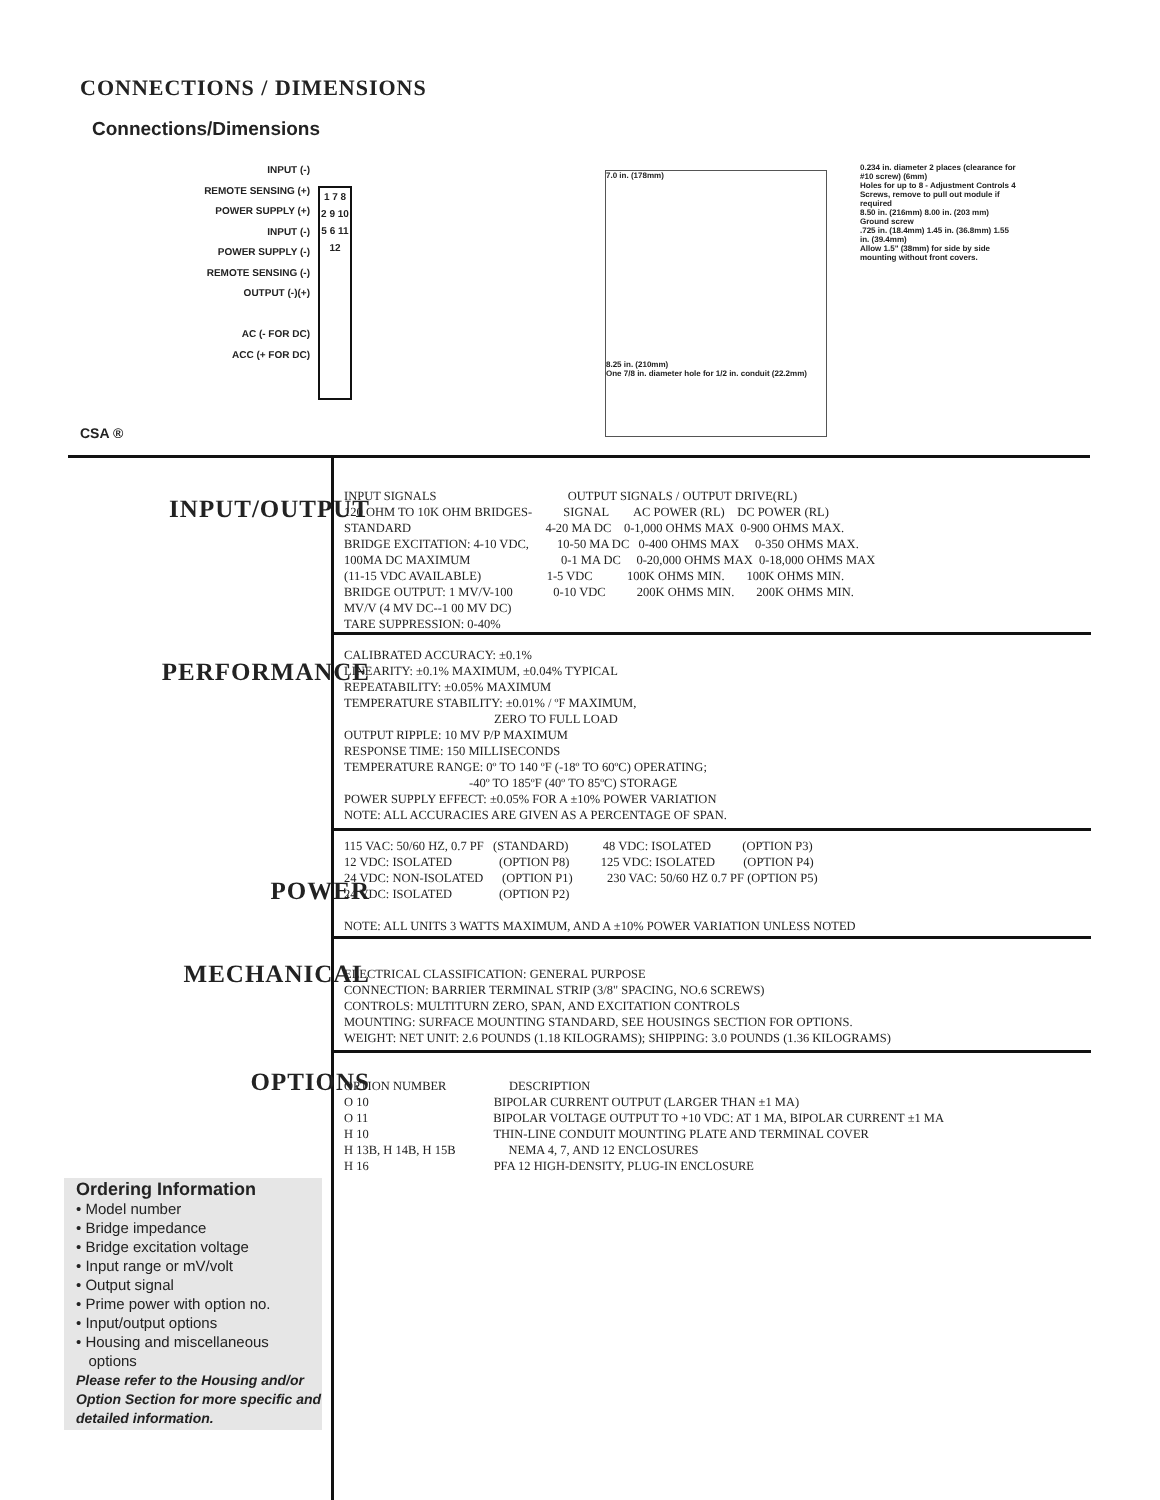CONNECTIONS / DIMENSIONS
Connections/Dimensions
INPUT (-)
REMOTE SENSING (+)
POWER SUPPLY (+)
INPUT (-)
POWER SUPPLY (-)
REMOTE SENSING (-)
OUTPUT (-)(+)
AC (- FOR DC)
ACC (+ FOR DC)
1 7 8 2 9 10 5 6 11 12
CSA ®
7.0 in. (178mm)
8.25 in. (210mm)
One 7/8 in. diameter hole for 1/2 in. conduit (22.2mm)
0.234 in. diameter 2 places (clearance for #10 screw) (6mm)
Holes for up to 8 - Adjustment Controls 4 Screws, remove to pull out module if required
8.50 in. (216mm) 8.00 in. (203 mm)
Ground screw
.725 in. (18.4mm) 1.45 in. (36.8mm) 1.55 in. (39.4mm)
Allow 1.5" (38mm) for side by side mounting without front covers.
INPUT/OUTPUT
INPUT SIGNALS OUTPUT SIGNALS / OUTPUT DRIVE(RL) 120 OHM TO 10K OHM BRIDGES- SIGNAL AC POWER (RL) DC POWER (RL) STANDARD 4-20 MA DC 0-1,000 OHMS MAX 0-900 OHMS MAX. BRIDGE EXCITATION: 4-10 VDC, 10-50 MA DC 0-400 OHMS MAX 0-350 OHMS MAX. 100MA DC MAXIMUM 0-1 MA DC 0-20,000 OHMS MAX 0-18,000 OHMS MAX (11-15 VDC AVAILABLE) 1-5 VDC 100K OHMS MIN. 100K OHMS MIN. BRIDGE OUTPUT: 1 MV/V-100 0-10 VDC 200K OHMS MIN. 200K OHMS MIN. MV/V (4 MV DC--1 00 MV DC) TARE SUPPRESSION: 0-40%
PERFORMANCE
CALIBRATED ACCURACY: ±0.1% LINEARITY: ±0.1% MAXIMUM, ±0.04% TYPICAL REPEATABILITY: ±0.05% MAXIMUM TEMPERATURE STABILITY: ±0.01% / ºF MAXIMUM, ZERO TO FULL LOAD OUTPUT RIPPLE: 10 MV P/P MAXIMUM RESPONSE TIME: 150 MILLISECONDS TEMPERATURE RANGE: 0º TO 140 ºF (-18º TO 60ºC) OPERATING; -40º TO 185ºF (40º TO 85ºC) STORAGE POWER SUPPLY EFFECT: ±0.05% FOR A ±10% POWER VARIATION NOTE: ALL ACCURACIES ARE GIVEN AS A PERCENTAGE OF SPAN.
POWER
115 VAC: 50/60 HZ, 0.7 PF (STANDARD) 48 VDC: ISOLATED (OPTION P3) 12 VDC: ISOLATED (OPTION P8) 125 VDC: ISOLATED (OPTION P4) 24 VDC: NON-ISOLATED (OPTION P1) 230 VAC: 50/60 HZ 0.7 PF (OPTION P5) 24 VDC: ISOLATED (OPTION P2) NOTE: ALL UNITS 3 WATTS MAXIMUM, AND A ±10% POWER VARIATION UNLESS NOTED
MECHANICAL
ELECTRICAL CLASSIFICATION: GENERAL PURPOSE CONNECTION: BARRIER TERMINAL STRIP (3/8" SPACING, NO.6 SCREWS) CONTROLS: MULTITURN ZERO, SPAN, AND EXCITATION CONTROLS MOUNTING: SURFACE MOUNTING STANDARD, SEE HOUSINGS SECTION FOR OPTIONS. WEIGHT: NET UNIT: 2.6 POUNDS (1.18 KILOGRAMS); SHIPPING: 3.0 POUNDS (1.36 KILOGRAMS)
OPTIONS
OPTION NUMBER DESCRIPTION O 10 BIPOLAR CURRENT OUTPUT (LARGER THAN ±1 MA) O 11 BIPOLAR VOLTAGE OUTPUT TO +10 VDC: AT 1 MA, BIPOLAR CURRENT ±1 MA H 10 THIN-LINE CONDUIT MOUNTING PLATE AND TERMINAL COVER H 13B, H 14B, H 15B NEMA 4, 7, AND 12 ENCLOSURES H 16 PFA 12 HIGH-DENSITY, PLUG-IN ENCLOSURE
Ordering Information
• Model number
• Bridge impedance
• Bridge excitation voltage
• Input range or mV/volt
• Output signal
• Prime power with option no.
• Input/output options
• Housing and miscellaneous
options
Please refer to the Housing and/or Option Section for more specific and detailed information.